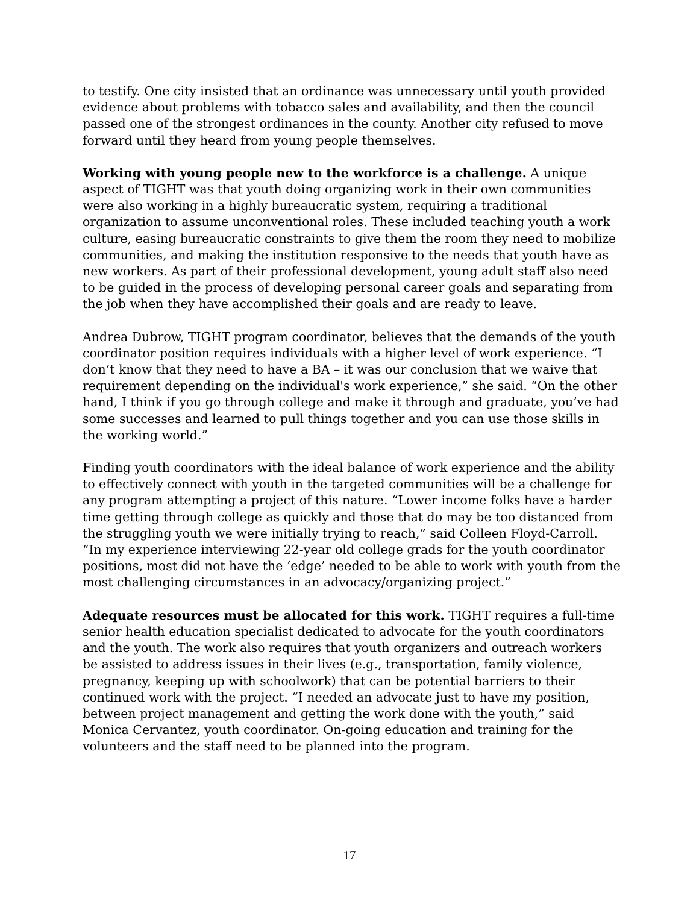to testify. One city insisted that an ordinance was unnecessary until youth provided evidence about problems with tobacco sales and availability, and then the council passed one of the strongest ordinances in the county. Another city refused to move forward until they heard from young people themselves.
Working with young people new to the workforce is a challenge. A unique aspect of TIGHT was that youth doing organizing work in their own communities were also working in a highly bureaucratic system, requiring a traditional organization to assume unconventional roles. These included teaching youth a work culture, easing bureaucratic constraints to give them the room they need to mobilize communities, and making the institution responsive to the needs that youth have as new workers. As part of their professional development, young adult staff also need to be guided in the process of developing personal career goals and separating from the job when they have accomplished their goals and are ready to leave.
Andrea Dubrow, TIGHT program coordinator, believes that the demands of the youth coordinator position requires individuals with a higher level of work experience. “I don’t know that they need to have a BA – it was our conclusion that we waive that requirement depending on the individual's work experience,” she said. “On the other hand, I think if you go through college and make it through and graduate, you’ve had some successes and learned to pull things together and you can use those skills in the working world.”
Finding youth coordinators with the ideal balance of work experience and the ability to effectively connect with youth in the targeted communities will be a challenge for any program attempting a project of this nature. “Lower income folks have a harder time getting through college as quickly and those that do may be too distanced from the struggling youth we were initially trying to reach,” said Colleen Floyd-Carroll. “In my experience interviewing 22-year old college grads for the youth coordinator positions, most did not have the ‘edge’ needed to be able to work with youth from the most challenging circumstances in an advocacy/organizing project.”
Adequate resources must be allocated for this work. TIGHT requires a full-time senior health education specialist dedicated to advocate for the youth coordinators and the youth. The work also requires that youth organizers and outreach workers be assisted to address issues in their lives (e.g., transportation, family violence, pregnancy, keeping up with schoolwork) that can be potential barriers to their continued work with the project. “I needed an advocate just to have my position, between project management and getting the work done with the youth,” said Monica Cervantez, youth coordinator. On-going education and training for the volunteers and the staff need to be planned into the program.
17